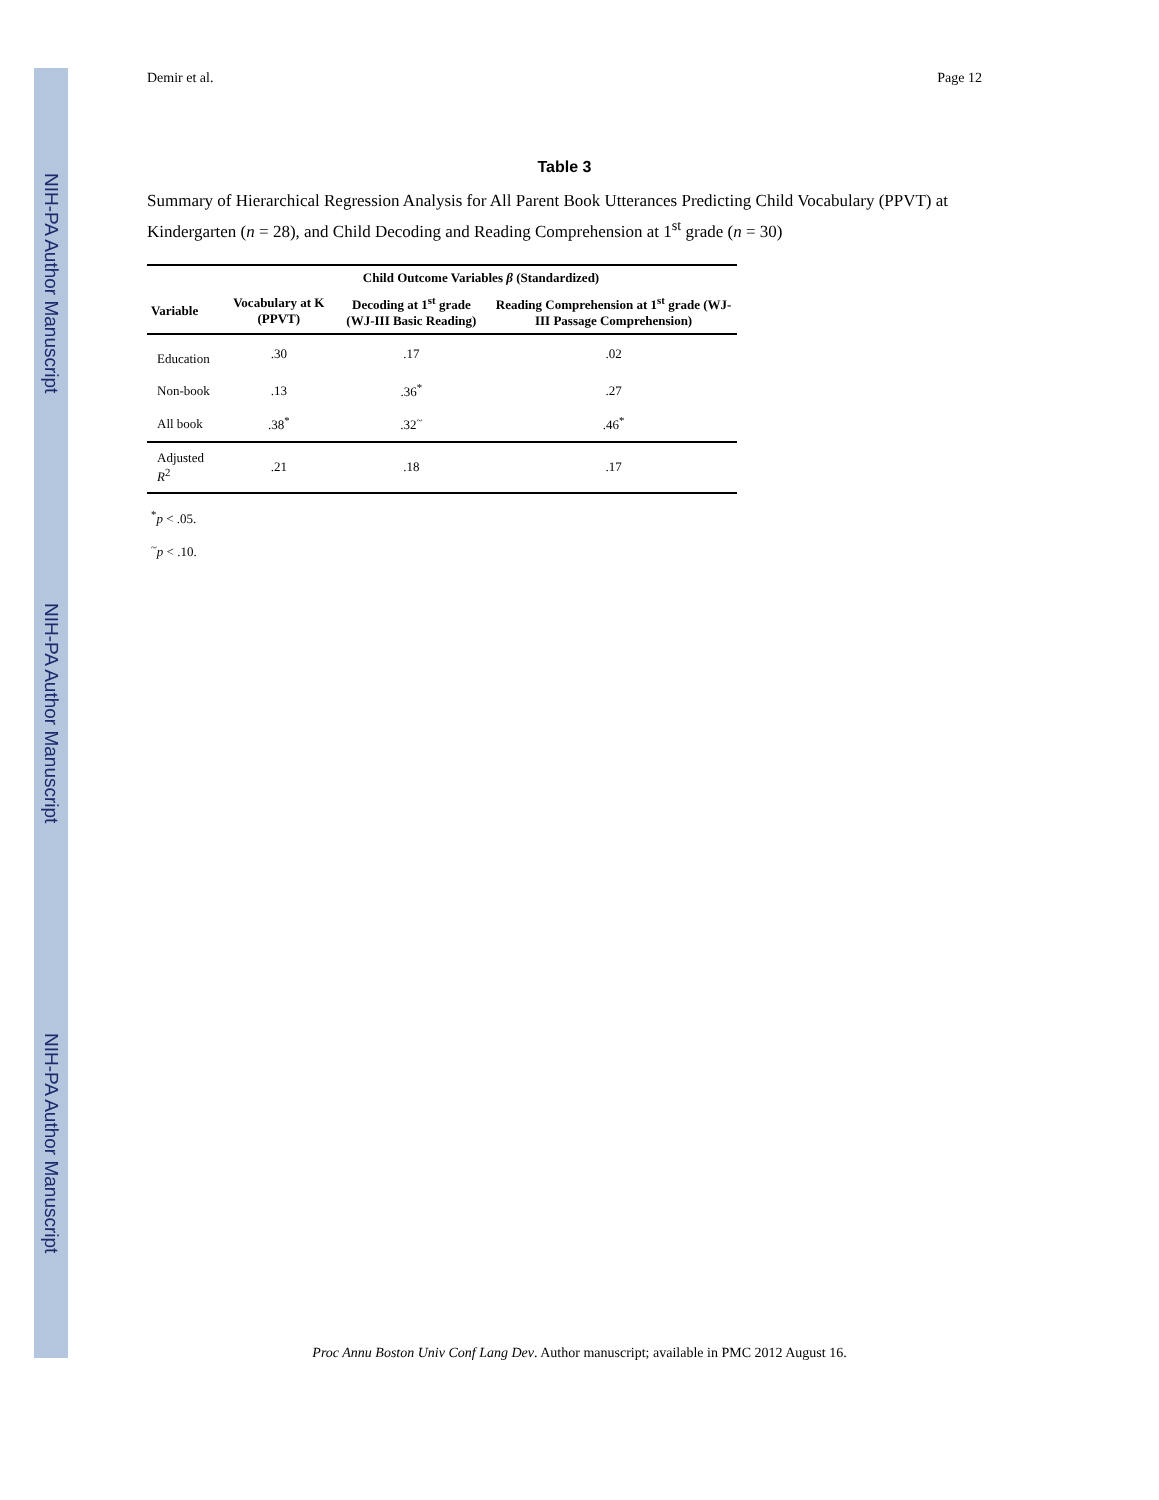NIH-PA Author Manuscript
NIH-PA Author Manuscript
NIH-PA Author Manuscript
Demir et al. Page 12
Table 3
Summary of Hierarchical Regression Analysis for All Parent Book Utterances Predicting Child Vocabulary (PPVT) at Kindergarten (n = 28), and Child Decoding and Reading Comprehension at 1<sup>st</sup> grade (n = 30)
| | Child Outcome Variables β (Standardized) | | |
| --- | --- | --- | --- |
| Variable | Vocabulary at K (PPVT) | Decoding at 1<sup>st</sup> grade (WJ-III Basic Reading) | Reading Comprehension at 1<sup>st</sup> grade (WJ-III Passage Comprehension) |
| Education | .30 | .17 | .02 |
| Non-book | .13 | .36<sup>*</sup> | .27 |
| All book | .38<sup>*</sup> | .32<sup>~</sup> | .46<sup>*</sup> |
| Adjusted R<sup>2</sup> | .21 | .18 | .17 |
<sup>*</sup> p < .05.
<sup>~</sup>p < .10.
Proc Annu Boston Univ Conf Lang Dev. Author manuscript; available in PMC 2012 August 16.